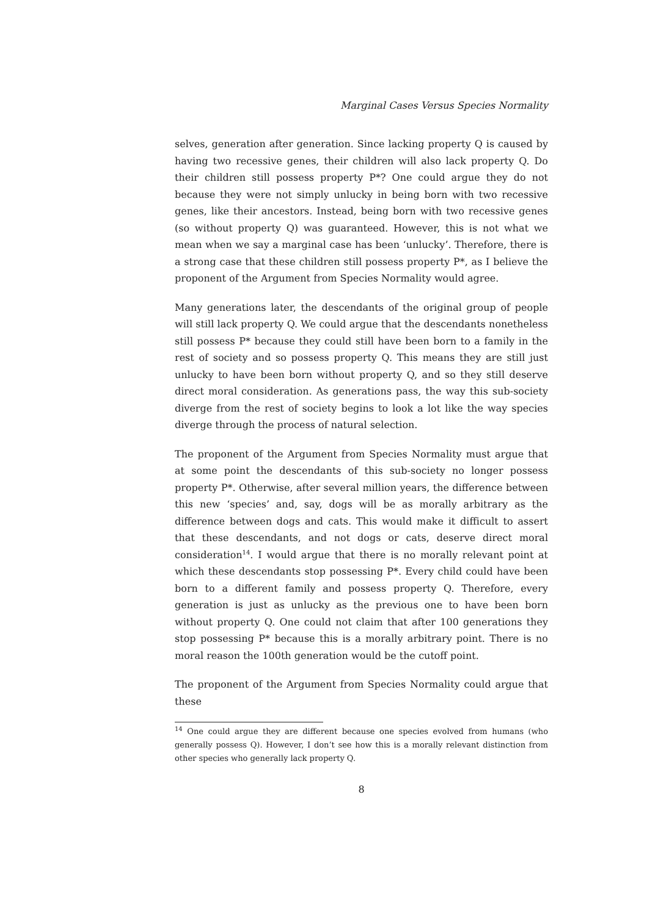Marginal Cases Versus Species Normality
selves, generation after generation. Since lacking property Q is caused by having two recessive genes, their children will also lack property Q. Do their children still possess property P*? One could argue they do not because they were not simply unlucky in being born with two recessive genes, like their ancestors. Instead, being born with two recessive genes (so without property Q) was guaranteed. However, this is not what we mean when we say a marginal case has been ‘unlucky’. Therefore, there is a strong case that these children still possess property P*, as I believe the proponent of the Argument from Species Normality would agree.
Many generations later, the descendants of the original group of people will still lack property Q. We could argue that the descendants nonetheless still possess P* because they could still have been born to a family in the rest of society and so possess property Q. This means they are still just unlucky to have been born without property Q, and so they still deserve direct moral consideration. As generations pass, the way this sub-society diverge from the rest of society begins to look a lot like the way species diverge through the process of natural selection.
The proponent of the Argument from Species Normality must argue that at some point the descendants of this sub-society no longer possess property P*. Otherwise, after several million years, the difference between this new ‘species’ and, say, dogs will be as morally arbitrary as the difference between dogs and cats. This would make it difficult to assert that these descendants, and not dogs or cats, deserve direct moral consideration<sup>14</sup>. I would argue that there is no morally relevant point at which these descendants stop possessing P*. Every child could have been born to a different family and possess property Q. Therefore, every generation is just as unlucky as the previous one to have been born without property Q. One could not claim that after 100 generations they stop possessing P* because this is a morally arbitrary point. There is no moral reason the 100th generation would be the cutoff point.
The proponent of the Argument from Species Normality could argue that these
<sup>14</sup> One could argue they are different because one species evolved from humans (who generally possess Q). However, I don’t see how this is a morally relevant distinction from other species who generally lack property Q.
8